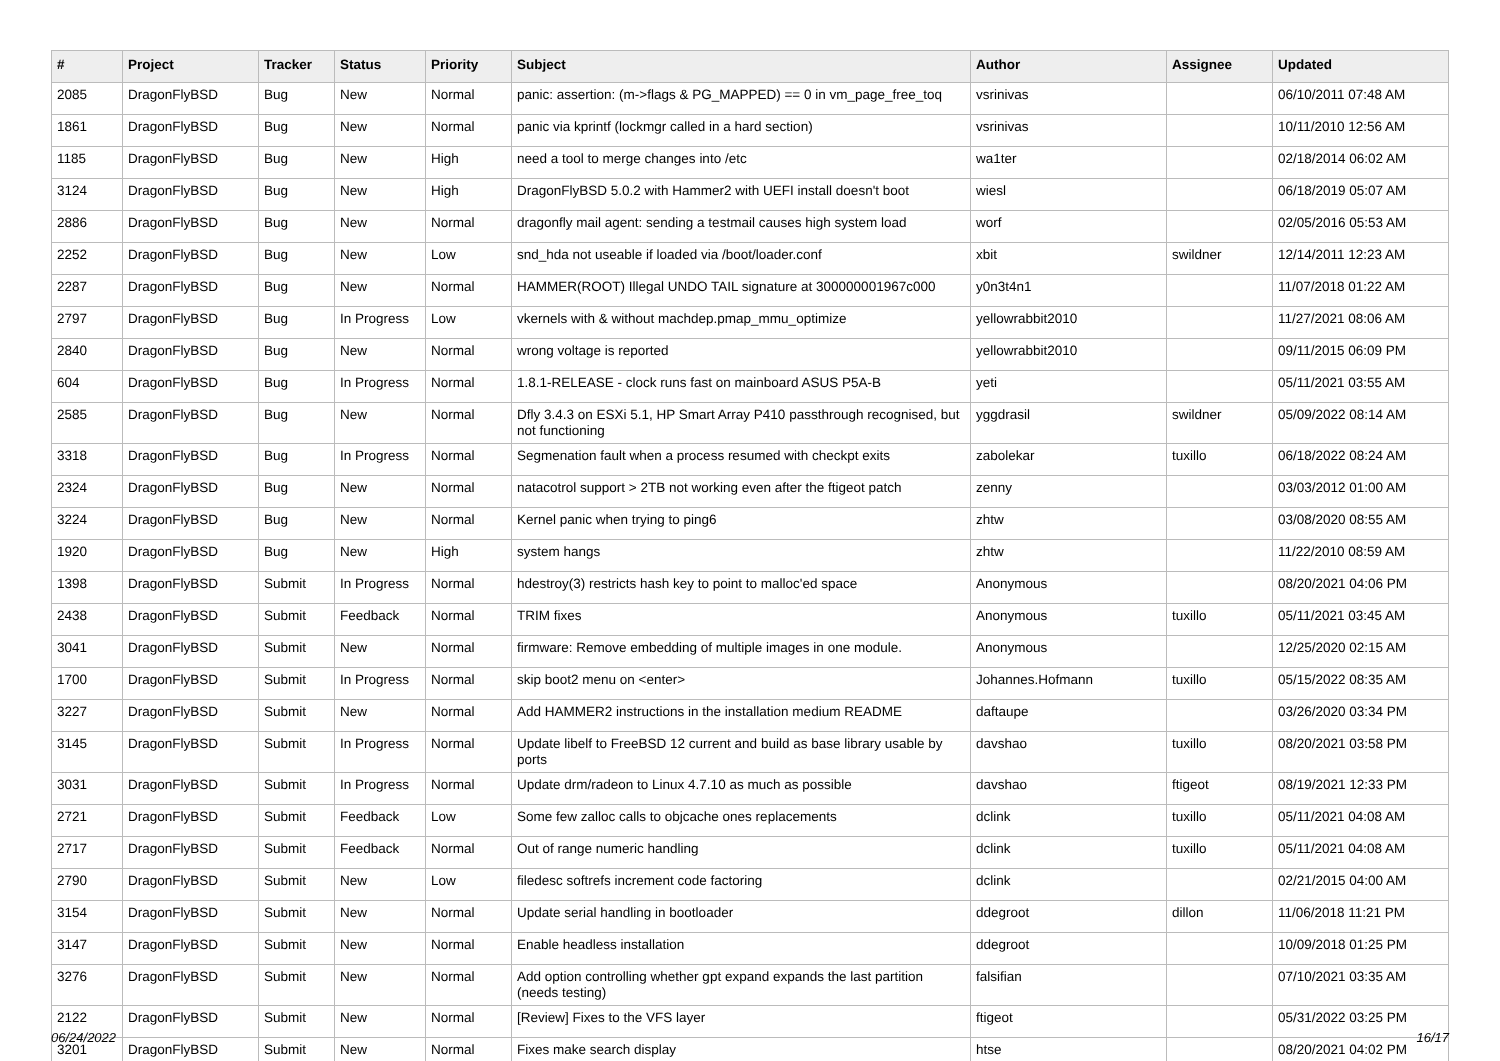| # | Project | Tracker | Status | Priority | Subject | Author | Assignee | Updated |
| --- | --- | --- | --- | --- | --- | --- | --- | --- |
| 2085 | DragonFlyBSD | Bug | New | Normal | panic: assertion: (m->flags & PG_MAPPED) == 0 in vm_page_free_toq | vsrinivas | | 06/10/2011 07:48 AM |
| 1861 | DragonFlyBSD | Bug | New | Normal | panic via kprintf (lockmgr called in a hard section) | vsrinivas | | 10/11/2010 12:56 AM |
| 1185 | DragonFlyBSD | Bug | New | High | need a tool to merge changes into /etc | wa1ter | | 02/18/2014 06:02 AM |
| 3124 | DragonFlyBSD | Bug | New | High | DragonFlyBSD 5.0.2 with Hammer2 with UEFI install doesn't boot | wiesl | | 06/18/2019 05:07 AM |
| 2886 | DragonFlyBSD | Bug | New | Normal | dragonfly mail agent: sending a testmail causes high system load | worf | | 02/05/2016 05:53 AM |
| 2252 | DragonFlyBSD | Bug | New | Low | snd_hda not useable if loaded via /boot/loader.conf | xbit | swildner | 12/14/2011 12:23 AM |
| 2287 | DragonFlyBSD | Bug | New | Normal | HAMMER(ROOT) Illegal UNDO TAIL signature at 300000001967c000 | y0n3t4n1 | | 11/07/2018 01:22 AM |
| 2797 | DragonFlyBSD | Bug | In Progress | Low | vkernels with & without machdep.pmap_mmu_optimize | yellowrabbit2010 | | 11/27/2021 08:06 AM |
| 2840 | DragonFlyBSD | Bug | New | Normal | wrong voltage is reported | yellowrabbit2010 | | 09/11/2015 06:09 PM |
| 604 | DragonFlyBSD | Bug | In Progress | Normal | 1.8.1-RELEASE - clock runs fast on mainboard ASUS P5A-B | yeti | | 05/11/2021 03:55 AM |
| 2585 | DragonFlyBSD | Bug | New | Normal | Dfly 3.4.3 on ESXi 5.1, HP Smart Array P410 passthrough recognised, but not functioning | yggdrasil | swildner | 05/09/2022 08:14 AM |
| 3318 | DragonFlyBSD | Bug | In Progress | Normal | Segmenation fault when a process resumed with checkpt exits | zabolekar | tuxillo | 06/18/2022 08:24 AM |
| 2324 | DragonFlyBSD | Bug | New | Normal | natacotrol support > 2TB not working even after the ftigeot patch | zenny | | 03/03/2012 01:00 AM |
| 3224 | DragonFlyBSD | Bug | New | Normal | Kernel panic when trying to ping6 | zhtw | | 03/08/2020 08:55 AM |
| 1920 | DragonFlyBSD | Bug | New | High | system hangs | zhtw | | 11/22/2010 08:59 AM |
| 1398 | DragonFlyBSD | Submit | In Progress | Normal | hdestroy(3) restricts hash key to point to malloc'ed space | Anonymous | | 08/20/2021 04:06 PM |
| 2438 | DragonFlyBSD | Submit | Feedback | Normal | TRIM fixes | Anonymous | tuxillo | 05/11/2021 03:45 AM |
| 3041 | DragonFlyBSD | Submit | New | Normal | firmware: Remove embedding of multiple images in one module. | Anonymous | | 12/25/2020 02:15 AM |
| 1700 | DragonFlyBSD | Submit | In Progress | Normal | skip boot2 menu on <enter> | Johannes.Hofmann | tuxillo | 05/15/2022 08:35 AM |
| 3227 | DragonFlyBSD | Submit | New | Normal | Add HAMMER2 instructions in the installation medium README | daftaupe | | 03/26/2020 03:34 PM |
| 3145 | DragonFlyBSD | Submit | In Progress | Normal | Update libelf to FreeBSD 12 current and build as base library usable by ports | davshao | tuxillo | 08/20/2021 03:58 PM |
| 3031 | DragonFlyBSD | Submit | In Progress | Normal | Update drm/radeon to Linux 4.7.10 as much as possible | davshao | ftigeot | 08/19/2021 12:33 PM |
| 2721 | DragonFlyBSD | Submit | Feedback | Low | Some few zalloc calls to objcache ones replacements | dclink | tuxillo | 05/11/2021 04:08 AM |
| 2717 | DragonFlyBSD | Submit | Feedback | Normal | Out of range numeric handling | dclink | tuxillo | 05/11/2021 04:08 AM |
| 2790 | DragonFlyBSD | Submit | New | Low | filedesc softrefs increment code factoring | dclink | | 02/21/2015 04:00 AM |
| 3154 | DragonFlyBSD | Submit | New | Normal | Update serial handling in bootloader | ddegroot | dillon | 11/06/2018 11:21 PM |
| 3147 | DragonFlyBSD | Submit | New | Normal | Enable headless installation | ddegroot | | 10/09/2018 01:25 PM |
| 3276 | DragonFlyBSD | Submit | New | Normal | Add option controlling whether gpt expand expands the last partition (needs testing) | falsifian | | 07/10/2021 03:35 AM |
| 2122 | DragonFlyBSD | Submit | New | Normal | [Review] Fixes to the VFS layer | ftigeot | | 05/31/2022 03:25 PM |
| 3201 | DragonFlyBSD | Submit | New | Normal | Fixes make search display | htse | | 08/20/2021 04:02 PM |
06/24/2022 16/17